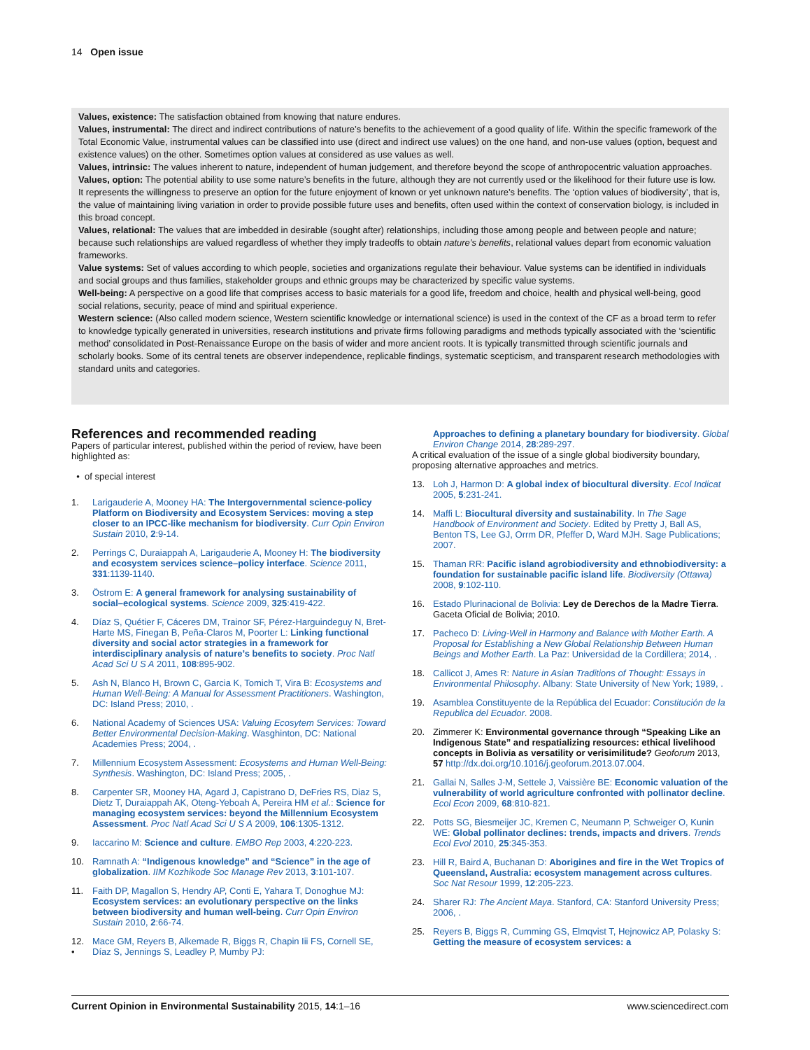14 Open issue
Values, existence: The satisfaction obtained from knowing that nature endures.
Values, instrumental: The direct and indirect contributions of nature’s benefits to the achievement of a good quality of life. Within the specific framework of the Total Economic Value, instrumental values can be classified into use (direct and indirect use values) on the one hand, and non-use values (option, bequest and existence values) on the other. Sometimes option values at considered as use values as well.
Values, intrinsic: The values inherent to nature, independent of human judgement, and therefore beyond the scope of anthropocentric valuation approaches.
Values, option: The potential ability to use some nature’s benefits in the future, although they are not currently used or the likelihood for their future use is low. It represents the willingness to preserve an option for the future enjoyment of known or yet unknown nature’s benefits. The ‘option values of biodiversity’, that is, the value of maintaining living variation in order to provide possible future uses and benefits, often used within the context of conservation biology, is included in this broad concept.
Values, relational: The values that are imbedded in desirable (sought after) relationships, including those among people and between people and nature; because such relationships are valued regardless of whether they imply tradeoffs to obtain nature’s benefits, relational values depart from economic valuation frameworks.
Value systems: Set of values according to which people, societies and organizations regulate their behaviour. Value systems can be identified in individuals and social groups and thus families, stakeholder groups and ethnic groups may be characterized by specific value systems.
Well-being: A perspective on a good life that comprises access to basic materials for a good life, freedom and choice, health and physical well-being, good social relations, security, peace of mind and spiritual experience.
Western science: (Also called modern science, Western scientific knowledge or international science) is used in the context of the CF as a broad term to refer to knowledge typically generated in universities, research institutions and private firms following paradigms and methods typically associated with the ‘scientific method’ consolidated in Post-Renaissance Europe on the basis of wider and more ancient roots. It is typically transmitted through scientific journals and scholarly books. Some of its central tenets are observer independence, replicable findings, systematic scepticism, and transparent research methodologies with standard units and categories.
References and recommended reading
Papers of particular interest, published within the period of review, have been highlighted as:
• of special interest
1. Larigauderie A, Mooney HA: The Intergovernmental science-policy Platform on Biodiversity and Ecosystem Services: moving a step closer to an IPCC-like mechanism for biodiversity. Curr Opin Environ Sustain 2010, 2:9-14.
2. Perrings C, Duraiappah A, Larigauderie A, Mooney H: The biodiversity and ecosystem services science–policy interface. Science 2011, 331:1139-1140.
3. Östrom E: A general framework for analysing sustainability of social–ecological systems. Science 2009, 325:419-422.
4. Díaz S, Quétier F, Cáceres DM, Trainor SF, Pérez-Harguindeguy N, Bret-Harte MS, Finegan B, Peña-Claros M, Poorter L: Linking functional diversity and social actor strategies in a framework for interdisciplinary analysis of nature’s benefits to society. Proc Natl Acad Sci U S A 2011, 108:895-902.
5. Ash N, Blanco H, Brown C, Garcia K, Tomich T, Vira B: Ecosystems and Human Well-Being: A Manual for Assessment Practitioners. Washington, DC: Island Press; 2010, .
6. National Academy of Sciences USA: Valuing Ecosytem Services: Toward Better Environmental Decision-Making. Wasghinton, DC: National Academies Press; 2004, .
7. Millennium Ecosystem Assessment: Ecosystems and Human Well-Being: Synthesis. Washington, DC: Island Press; 2005, .
8. Carpenter SR, Mooney HA, Agard J, Capistrano D, DeFries RS, Diaz S, Dietz T, Duraiappah AK, Oteng-Yeboah A, Pereira HM et al.: Science for managing ecosystem services: beyond the Millennium Ecosystem Assessment. Proc Natl Acad Sci U S A 2009, 106:1305-1312.
9. Iaccarino M: Science and culture. EMBO Rep 2003, 4:220-223.
10. Ramnath A: “Indigenous knowledge” and “Science” in the age of globalization. IIM Kozhikode Soc Manage Rev 2013, 3:101-107.
11. Faith DP, Magallon S, Hendry AP, Conti E, Yahara T, Donoghue MJ: Ecosystem services: an evolutionary perspective on the links between biodiversity and human well-being. Curr Opin Environ Sustain 2010, 2:66-74.
12.
• Mace GM, Reyers B, Alkemade R, Biggs R, Chapin Iii FS, Cornell SE, Díaz S, Jennings S, Leadley P, Mumby PJ:
Approaches to defining a planetary boundary for biodiversity. Global Environ Change 2014, 28:289-297.
A critical evaluation of the issue of a single global biodiversity boundary, proposing alternative approaches and metrics.
13. Loh J, Harmon D: A global index of biocultural diversity. Ecol Indicat 2005, 5:231-241.
14. Maffi L: Biocultural diversity and sustainability. In The Sage Handbook of Environment and Society. Edited by Pretty J, Ball AS, Benton TS, Lee GJ, Orrm DR, Pfeffer D, Ward MJH. Sage Publications; 2007.
15. Thaman RR: Pacific island agrobiodiversity and ethnobiodiversity: a foundation for sustainable pacific island life. Biodiversity (Ottawa) 2008, 9:102-110.
16. Estado Plurinacional de Bolivia: Ley de Derechos de la Madre Tierra. Gaceta Oficial de Bolivia; 2010.
17. Pacheco D: Living-Well in Harmony and Balance with Mother Earth. A Proposal for Establishing a New Global Relationship Between Human Beings and Mother Earth. La Paz: Universidad de la Cordillera; 2014, .
18. Callicot J, Ames R: Nature in Asian Traditions of Thought: Essays in Environmental Philosophy. Albany: State University of New York; 1989, .
19. Asamblea Constituyente de la República del Ecuador: Constitución de la Republica del Ecuador. 2008.
20. Zimmerer K: Environmental governance through “Speaking Like an Indigenous State” and respatializing resources: ethical livelihood concepts in Bolivia as versatility or verisimilitude? Geoforum 2013, 57 http://dx.doi.org/10.1016/j.geoforum.2013.07.004.
21. Gallai N, Salles J-M, Settele J, Vaissière BE: Economic valuation of the vulnerability of world agriculture confronted with pollinator decline. Ecol Econ 2009, 68:810-821.
22. Potts SG, Biesmeijer JC, Kremen C, Neumann P, Schweiger O, Kunin WE: Global pollinator declines: trends, impacts and drivers. Trends Ecol Evol 2010, 25:345-353.
23. Hill R, Baird A, Buchanan D: Aborigines and fire in the Wet Tropics of Queensland, Australia: ecosystem management across cultures. Soc Nat Resour 1999, 12:205-223.
24. Sharer RJ: The Ancient Maya. Stanford, CA: Stanford University Press; 2006, .
25. Reyers B, Biggs R, Cumming GS, Elmqvist T, Hejnowicz AP, Polasky S: Getting the measure of ecosystem services: a
Current Opinion in Environmental Sustainability 2015, 14:1–16 www.sciencedirect.com